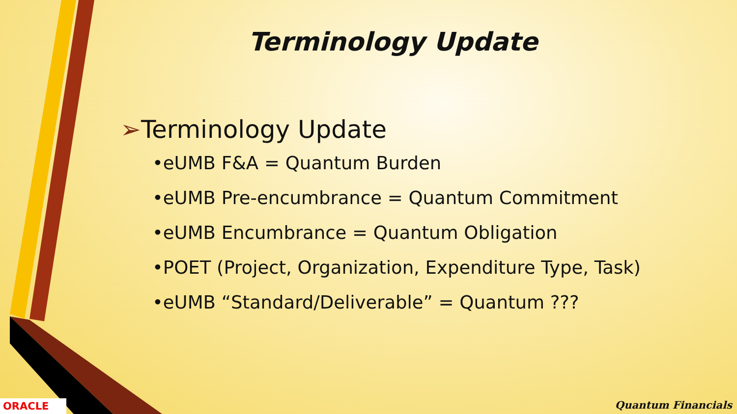Terminology Update
➢Terminology Update
•eUMB F&A = Quantum Burden
•eUMB Pre-encumbrance = Quantum Commitment
•eUMB Encumbrance = Quantum Obligation
•POET (Project, Organization, Expenditure Type, Task)
•eUMB “Standard/Deliverable” = Quantum ???
ORACLE Quantum Financials